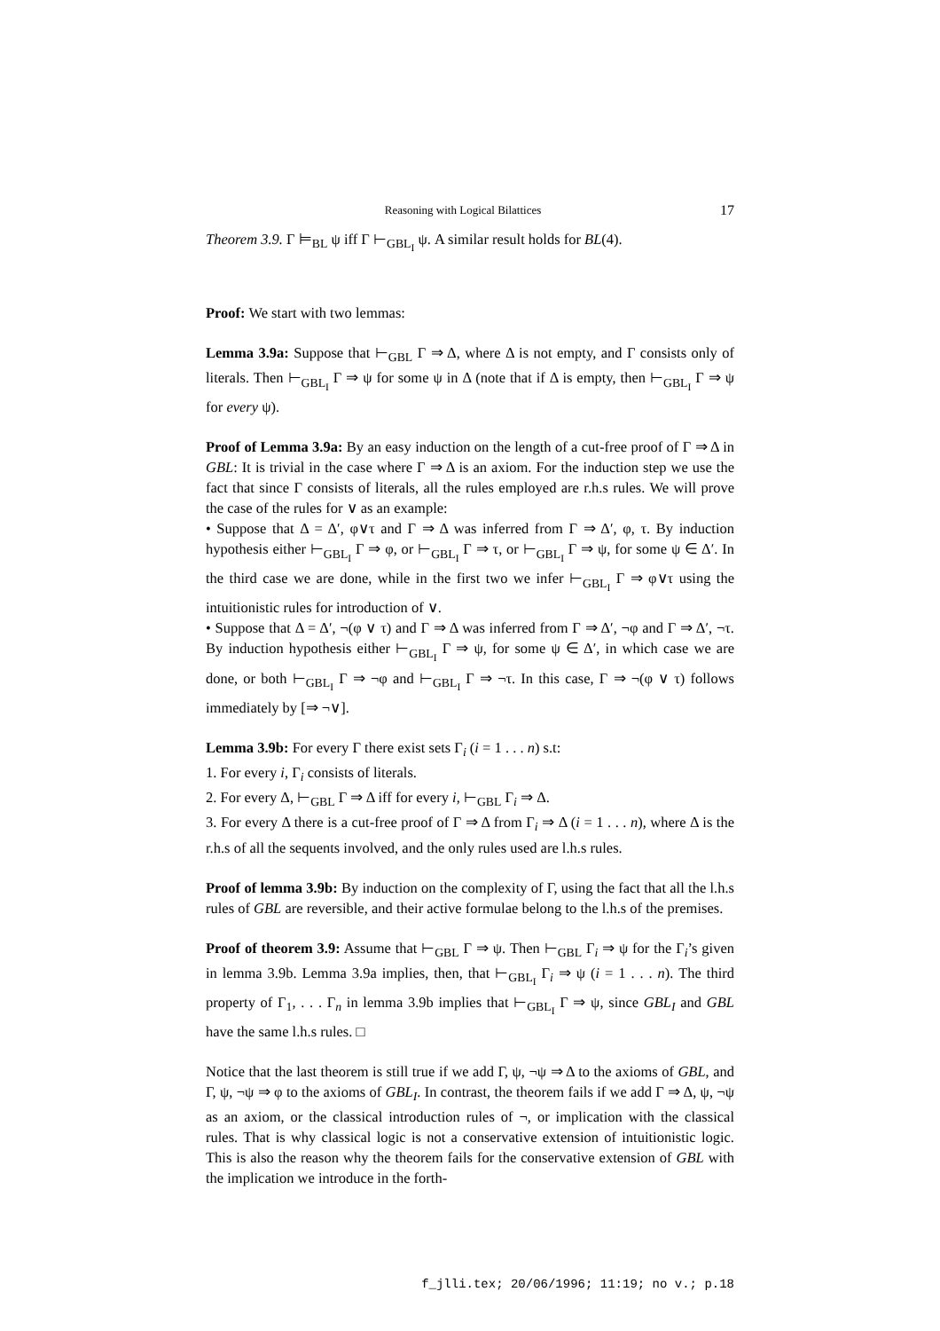Reasoning with Logical Bilattices 17
Theorem 3.9. Γ ⊨<sub>BL</sub> ψ iff Γ ⊢<sub>GBL<sub>I</sub></sub> ψ. A similar result holds for BL(4).
Proof: We start with two lemmas:
Lemma 3.9a: Suppose that ⊢<sub>GBL</sub> Γ ⇒ Δ, where Δ is not empty, and Γ consists only of literals. Then ⊢<sub>GBL<sub>I</sub></sub> Γ ⇒ ψ for some ψ in Δ (note that if Δ is empty, then ⊢<sub>GBL<sub>I</sub></sub> Γ ⇒ ψ for every ψ).
Proof of Lemma 3.9a: By an easy induction on the length of a cut-free proof of Γ ⇒ Δ in GBL: It is trivial in the case where Γ ⇒ Δ is an axiom. For the induction step we use the fact that since Γ consists of literals, all the rules employed are r.h.s rules. We will prove the case of the rules for ∨ as an example:
• Suppose that Δ = Δ′, φ∨τ and Γ ⇒ Δ was inferred from Γ ⇒ Δ′, φ, τ. By induction hypothesis either ⊢<sub>GBL<sub>I</sub></sub> Γ ⇒ φ, or ⊢<sub>GBL<sub>I</sub></sub> Γ ⇒ τ, or ⊢<sub>GBL<sub>I</sub></sub> Γ ⇒ ψ, for some ψ ∈ Δ′. In the third case we are done, while in the first two we infer ⊢<sub>GBL<sub>I</sub></sub> Γ ⇒ φ∨τ using the intuitionistic rules for introduction of ∨.
• Suppose that Δ = Δ′, ¬(φ ∨ τ) and Γ ⇒ Δ was inferred from Γ ⇒ Δ′, ¬φ and Γ ⇒ Δ′, ¬τ. By induction hypothesis either ⊢<sub>GBL<sub>I</sub></sub> Γ ⇒ ψ, for some ψ ∈ Δ′, in which case we are done, or both ⊢<sub>GBL<sub>I</sub></sub> Γ ⇒ ¬φ and ⊢<sub>GBL<sub>I</sub></sub> Γ ⇒ ¬τ. In this case, Γ ⇒ ¬(φ ∨ τ) follows immediately by [⇒ ¬∨].
Lemma 3.9b: For every Γ there exist sets Γ<sub>i</sub> (i = 1 . . . n) s.t:
1. For every i, Γ<sub>i</sub> consists of literals.
2. For every Δ, ⊢<sub>GBL</sub> Γ ⇒ Δ iff for every i, ⊢<sub>GBL</sub> Γ<sub>i</sub> ⇒ Δ.
3. For every Δ there is a cut-free proof of Γ ⇒ Δ from Γ<sub>i</sub> ⇒ Δ (i = 1 . . . n), where Δ is the r.h.s of all the sequents involved, and the only rules used are l.h.s rules.
Proof of lemma 3.9b: By induction on the complexity of Γ, using the fact that all the l.h.s rules of GBL are reversible, and their active formulae belong to the l.h.s of the premises.
Proof of theorem 3.9: Assume that ⊢<sub>GBL</sub> Γ ⇒ ψ. Then ⊢<sub>GBL</sub> Γ<sub>i</sub> ⇒ ψ for the Γ<sub>i</sub>’s given in lemma 3.9b. Lemma 3.9a implies, then, that ⊢<sub>GBL<sub>I</sub></sub> Γ<sub>i</sub> ⇒ ψ (i = 1 . . . n). The third property of Γ<sub>1</sub>, . . . Γ<sub>n</sub> in lemma 3.9b implies that ⊢<sub>GBL<sub>I</sub></sub> Γ ⇒ ψ, since GBL<sub>I</sub> and GBL have the same l.h.s rules. □
Notice that the last theorem is still true if we add Γ, ψ, ¬ψ ⇒ Δ to the axioms of GBL, and Γ, ψ, ¬ψ ⇒ φ to the axioms of GBL<sub>I</sub>. In contrast, the theorem fails if we add Γ ⇒ Δ, ψ, ¬ψ as an axiom, or the classical introduction rules of ¬, or implication with the classical rules. That is why classical logic is not a conservative extension of intuitionistic logic. This is also the reason why the theorem fails for the conservative extension of GBL with the implication we introduce in the forth-
f_jlli.tex; 20/06/1996; 11:19; no v.; p.18